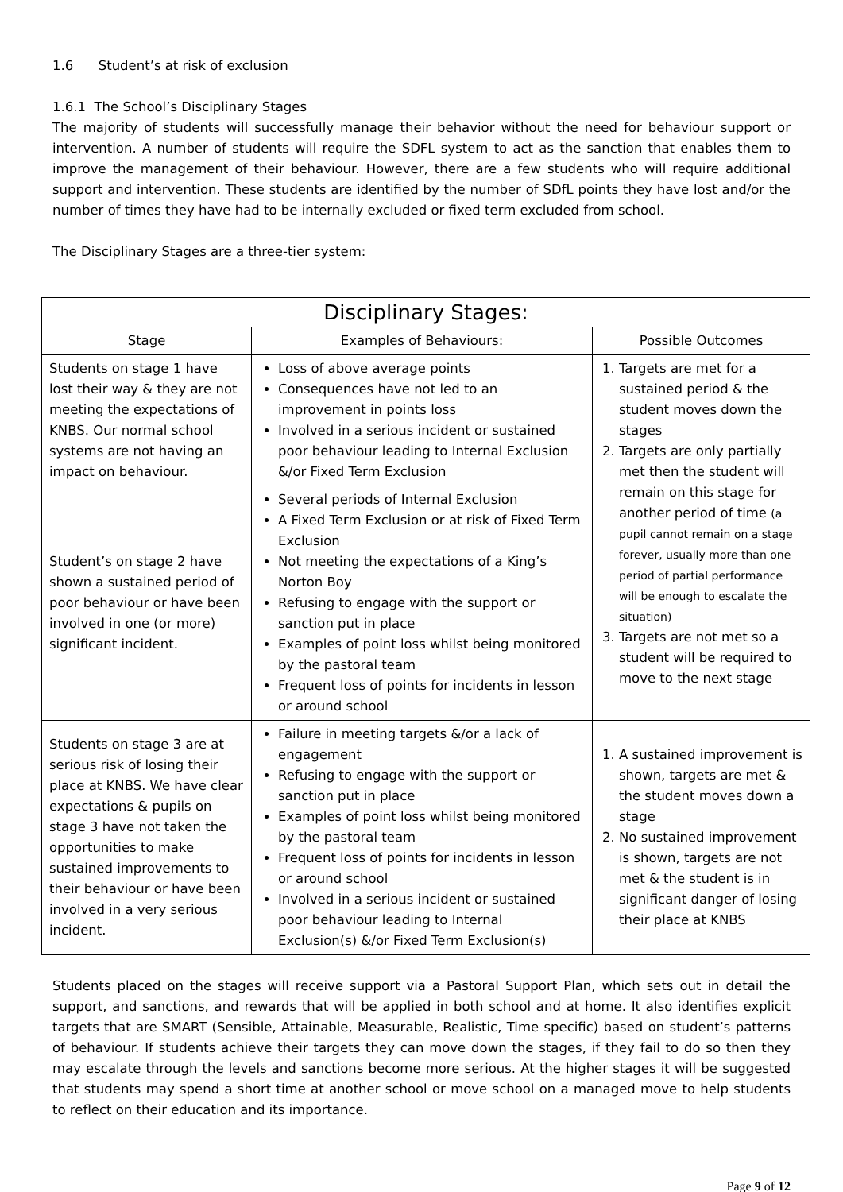1.6 Student’s at risk of exclusion
1.6.1 The School’s Disciplinary Stages
The majority of students will successfully manage their behavior without the need for behaviour support or intervention. A number of students will require the SDFL system to act as the sanction that enables them to improve the management of their behaviour. However, there are a few students who will require additional support and intervention. These students are identified by the number of SDfL points they have lost and/or the number of times they have had to be internally excluded or fixed term excluded from school.
The Disciplinary Stages are a three-tier system:
| Disciplinary Stages: | | |
| --- | --- | --- |
| Stage | Examples of Behaviours: | Possible Outcomes |
| Students on stage 1 have lost their way & they are not meeting the expectations of KNBS. Our normal school systems are not having an impact on behaviour. | Loss of above average points Consequences have not led to an improvement in points loss Involved in a serious incident or sustained poor behaviour leading to Internal Exclusion &/or Fixed Term Exclusion | 1. Targets are met for a sustained period & the student moves down the stages 2. Targets are only partially met then the student will remain on this stage for another period of time (a pupil cannot remain on a stage forever, usually more than one period of partial performance will be enough to escalate the situation) 3. Targets are not met so a student will be required to move to the next stage |
| Student’s on stage 2 have shown a sustained period of poor behaviour or have been involved in one (or more) significant incident. | Several periods of Internal Exclusion A Fixed Term Exclusion or at risk of Fixed Term Exclusion Not meeting the expectations of a King’s Norton Boy Refusing to engage with the support or sanction put in place Examples of point loss whilst being monitored by the pastoral team Frequent loss of points for incidents in lesson or around school | |
| Students on stage 3 are at serious risk of losing their place at KNBS. We have clear expectations & pupils on stage 3 have not taken the opportunities to make sustained improvements to their behaviour or have been involved in a very serious incident. | Failure in meeting targets &/or a lack of engagement Refusing to engage with the support or sanction put in place Examples of point loss whilst being monitored by the pastoral team Frequent loss of points for incidents in lesson or around school Involved in a serious incident or sustained poor behaviour leading to Internal Exclusion(s) &/or Fixed Term Exclusion(s) | 1. A sustained improvement is shown, targets are met & the student moves down a stage 2. No sustained improvement is shown, targets are not met & the student is in significant danger of losing their place at KNBS |
Students placed on the stages will receive support via a Pastoral Support Plan, which sets out in detail the support, and sanctions, and rewards that will be applied in both school and at home. It also identifies explicit targets that are SMART (Sensible, Attainable, Measurable, Realistic, Time specific) based on student’s patterns of behaviour. If students achieve their targets they can move down the stages, if they fail to do so then they may escalate through the levels and sanctions become more serious. At the higher stages it will be suggested that students may spend a short time at another school or move school on a managed move to help students to reflect on their education and its importance.
Page 9 of 12